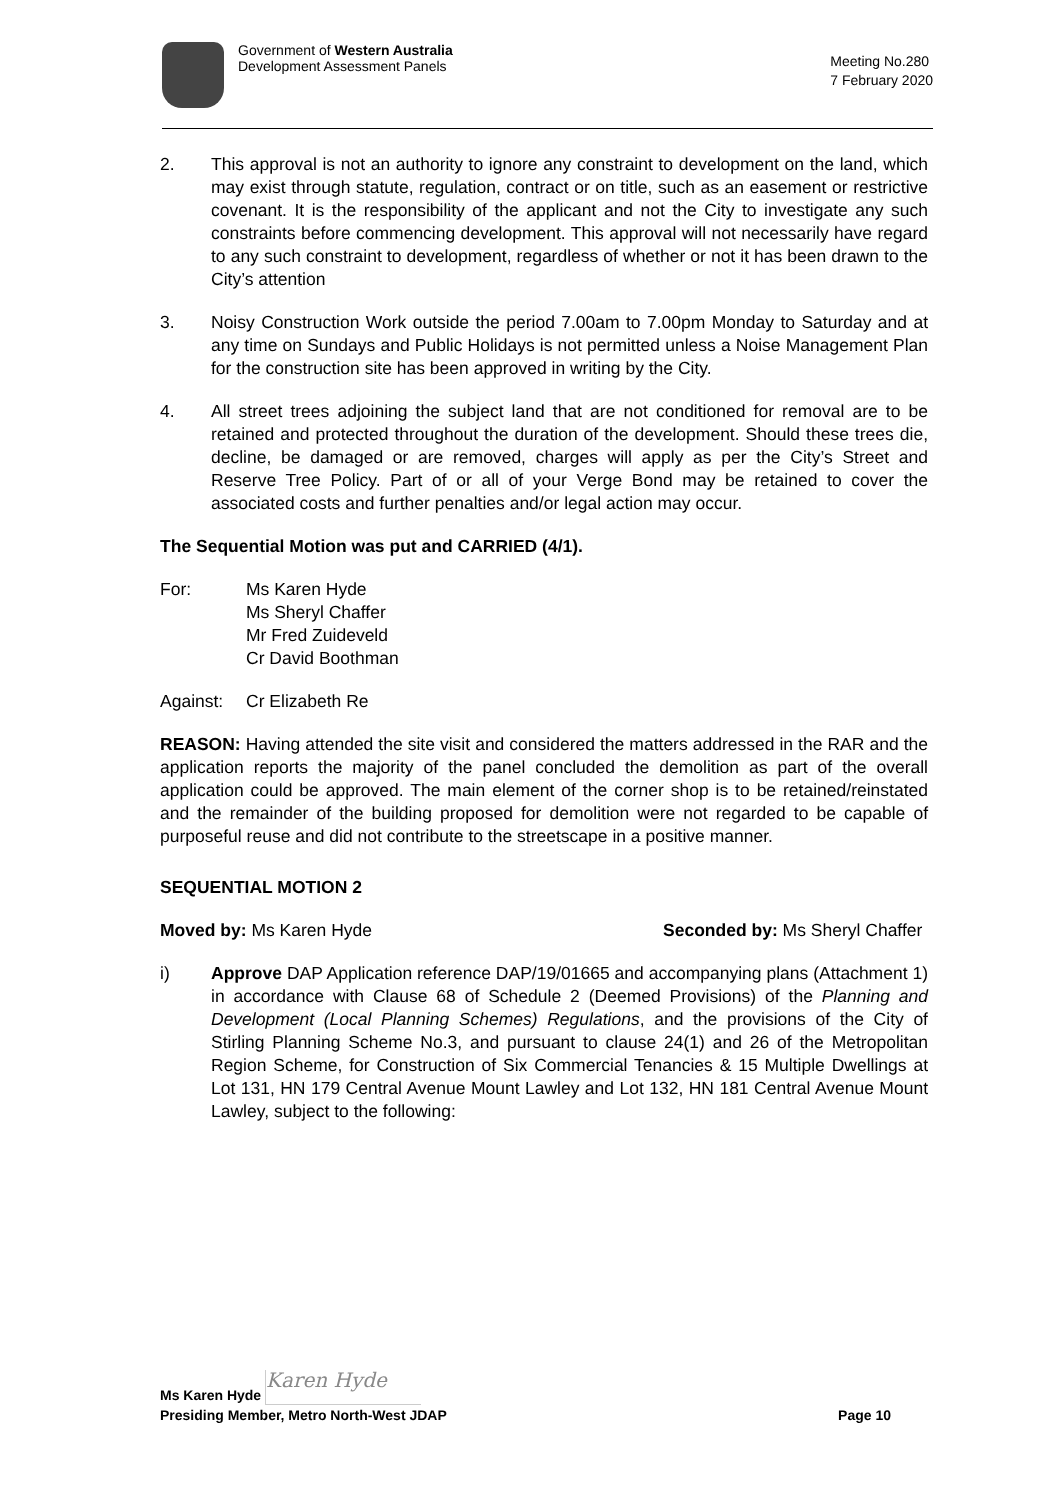Government of Western Australia
Development Assessment Panels
Meeting No.280
7 February 2020
2. This approval is not an authority to ignore any constraint to development on the land, which may exist through statute, regulation, contract or on title, such as an easement or restrictive covenant. It is the responsibility of the applicant and not the City to investigate any such constraints before commencing development. This approval will not necessarily have regard to any such constraint to development, regardless of whether or not it has been drawn to the City’s attention
3. Noisy Construction Work outside the period 7.00am to 7.00pm Monday to Saturday and at any time on Sundays and Public Holidays is not permitted unless a Noise Management Plan for the construction site has been approved in writing by the City.
4. All street trees adjoining the subject land that are not conditioned for removal are to be retained and protected throughout the duration of the development. Should these trees die, decline, be damaged or are removed, charges will apply as per the City’s Street and Reserve Tree Policy. Part of or all of your Verge Bond may be retained to cover the associated costs and further penalties and/or legal action may occur.
The Sequential Motion was put and CARRIED (4/1).
For: Ms Karen Hyde
Ms Sheryl Chaffer
Mr Fred Zuideveld
Cr David Boothman
Against: Cr Elizabeth Re
REASON: Having attended the site visit and considered the matters addressed in the RAR and the application reports the majority of the panel concluded the demolition as part of the overall application could be approved. The main element of the corner shop is to be retained/reinstated and the remainder of the building proposed for demolition were not regarded to be capable of purposeful reuse and did not contribute to the streetscape in a positive manner.
SEQUENTIAL MOTION 2
Moved by: Ms Karen Hyde Seconded by: Ms Sheryl Chaffer
i) Approve DAP Application reference DAP/19/01665 and accompanying plans (Attachment 1) in accordance with Clause 68 of Schedule 2 (Deemed Provisions) of the Planning and Development (Local Planning Schemes) Regulations, and the provisions of the City of Stirling Planning Scheme No.3, and pursuant to clause 24(1) and 26 of the Metropolitan Region Scheme, for Construction of Six Commercial Tenancies & 15 Multiple Dwellings at Lot 131, HN 179 Central Avenue Mount Lawley and Lot 132, HN 181 Central Avenue Mount Lawley, subject to the following:
Ms Karen Hyde Karen Hyde
Presiding Member, Metro North-West JDAP Page 10